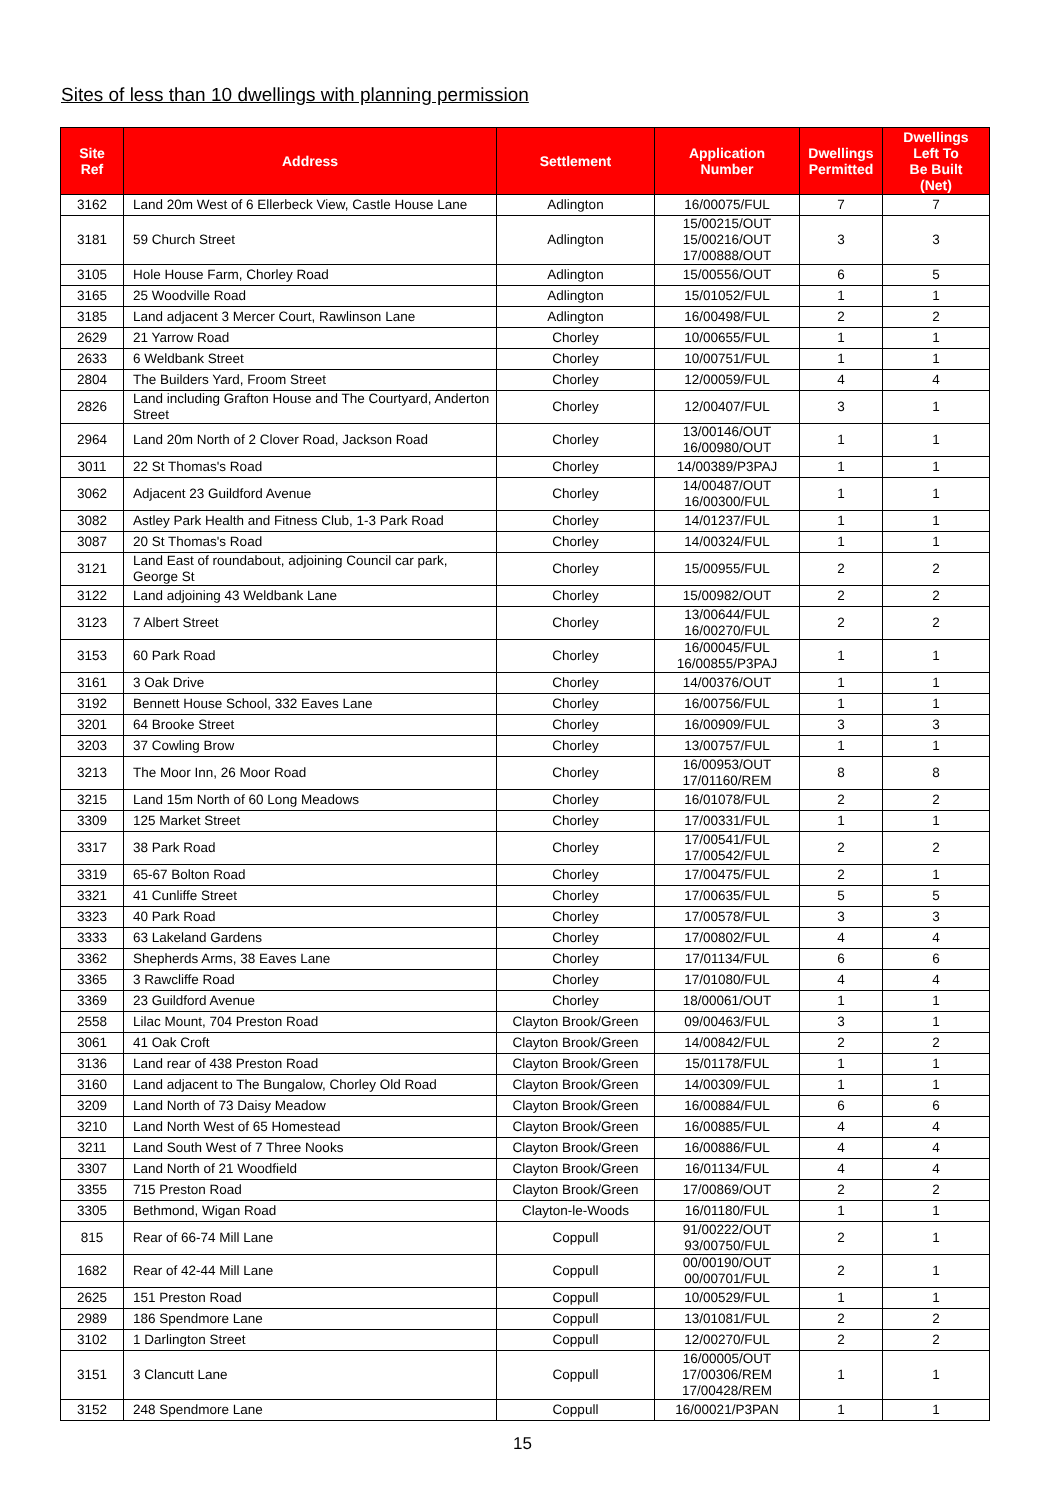Sites of less than 10 dwellings with planning permission
| Site Ref | Address | Settlement | Application Number | Dwellings Permitted | Dwellings Left To Be Built (Net) |
| --- | --- | --- | --- | --- | --- |
| 3162 | Land 20m West of 6 Ellerbeck View, Castle House Lane | Adlington | 16/00075/FUL | 7 | 7 |
| 3181 | 59 Church Street | Adlington | 15/00215/OUT 15/00216/OUT 17/00888/OUT | 3 | 3 |
| 3105 | Hole House Farm, Chorley Road | Adlington | 15/00556/OUT | 6 | 5 |
| 3165 | 25 Woodville Road | Adlington | 15/01052/FUL | 1 | 1 |
| 3185 | Land adjacent 3 Mercer Court, Rawlinson Lane | Adlington | 16/00498/FUL | 2 | 2 |
| 2629 | 21 Yarrow Road | Chorley | 10/00655/FUL | 1 | 1 |
| 2633 | 6 Weldbank Street | Chorley | 10/00751/FUL | 1 | 1 |
| 2804 | The Builders Yard, Froom Street | Chorley | 12/00059/FUL | 4 | 4 |
| 2826 | Land including Grafton House and The Courtyard, Anderton Street | Chorley | 12/00407/FUL | 3 | 1 |
| 2964 | Land 20m North of 2 Clover Road, Jackson Road | Chorley | 13/00146/OUT 16/00980/OUT | 1 | 1 |
| 3011 | 22 St Thomas's Road | Chorley | 14/00389/P3PAJ | 1 | 1 |
| 3062 | Adjacent 23 Guildford Avenue | Chorley | 14/00487/OUT 16/00300/FUL | 1 | 1 |
| 3082 | Astley Park Health and Fitness Club, 1-3 Park Road | Chorley | 14/01237/FUL | 1 | 1 |
| 3087 | 20 St Thomas's Road | Chorley | 14/00324/FUL | 1 | 1 |
| 3121 | Land East of roundabout, adjoining Council car park, George St | Chorley | 15/00955/FUL | 2 | 2 |
| 3122 | Land adjoining 43 Weldbank Lane | Chorley | 15/00982/OUT | 2 | 2 |
| 3123 | 7 Albert Street | Chorley | 13/00644/FUL 16/00270/FUL | 2 | 2 |
| 3153 | 60 Park Road | Chorley | 16/00045/FUL 16/00855/P3PAJ | 1 | 1 |
| 3161 | 3 Oak Drive | Chorley | 14/00376/OUT | 1 | 1 |
| 3192 | Bennett House School, 332 Eaves Lane | Chorley | 16/00756/FUL | 1 | 1 |
| 3201 | 64 Brooke Street | Chorley | 16/00909/FUL | 3 | 3 |
| 3203 | 37 Cowling Brow | Chorley | 13/00757/FUL | 1 | 1 |
| 3213 | The Moor Inn, 26 Moor Road | Chorley | 16/00953/OUT 17/01160/REM | 8 | 8 |
| 3215 | Land 15m North of 60 Long Meadows | Chorley | 16/01078/FUL | 2 | 2 |
| 3309 | 125 Market Street | Chorley | 17/00331/FUL | 1 | 1 |
| 3317 | 38 Park Road | Chorley | 17/00541/FUL 17/00542/FUL | 2 | 2 |
| 3319 | 65-67 Bolton Road | Chorley | 17/00475/FUL | 2 | 1 |
| 3321 | 41 Cunliffe Street | Chorley | 17/00635/FUL | 5 | 5 |
| 3323 | 40 Park Road | Chorley | 17/00578/FUL | 3 | 3 |
| 3333 | 63 Lakeland Gardens | Chorley | 17/00802/FUL | 4 | 4 |
| 3362 | Shepherds Arms, 38 Eaves Lane | Chorley | 17/01134/FUL | 6 | 6 |
| 3365 | 3 Rawcliffe Road | Chorley | 17/01080/FUL | 4 | 4 |
| 3369 | 23 Guildford Avenue | Chorley | 18/00061/OUT | 1 | 1 |
| 2558 | Lilac Mount, 704 Preston Road | Clayton Brook/Green | 09/00463/FUL | 3 | 1 |
| 3061 | 41 Oak Croft | Clayton Brook/Green | 14/00842/FUL | 2 | 2 |
| 3136 | Land rear of 438 Preston Road | Clayton Brook/Green | 15/01178/FUL | 1 | 1 |
| 3160 | Land adjacent to The Bungalow, Chorley Old Road | Clayton Brook/Green | 14/00309/FUL | 1 | 1 |
| 3209 | Land North of 73 Daisy Meadow | Clayton Brook/Green | 16/00884/FUL | 6 | 6 |
| 3210 | Land North West of 65 Homestead | Clayton Brook/Green | 16/00885/FUL | 4 | 4 |
| 3211 | Land South West of 7 Three Nooks | Clayton Brook/Green | 16/00886/FUL | 4 | 4 |
| 3307 | Land North of 21 Woodfield | Clayton Brook/Green | 16/01134/FUL | 4 | 4 |
| 3355 | 715 Preston Road | Clayton Brook/Green | 17/00869/OUT | 2 | 2 |
| 3305 | Bethmond, Wigan Road | Clayton-le-Woods | 16/01180/FUL | 1 | 1 |
| 815 | Rear of 66-74 Mill Lane | Coppull | 91/00222/OUT 93/00750/FUL | 2 | 1 |
| 1682 | Rear of 42-44 Mill Lane | Coppull | 00/00190/OUT 00/00701/FUL | 2 | 1 |
| 2625 | 151 Preston Road | Coppull | 10/00529/FUL | 1 | 1 |
| 2989 | 186 Spendmore Lane | Coppull | 13/01081/FUL | 2 | 2 |
| 3102 | 1 Darlington Street | Coppull | 12/00270/FUL | 2 | 2 |
| 3151 | 3 Clancutt Lane | Coppull | 16/00005/OUT 17/00306/REM 17/00428/REM | 1 | 1 |
| 3152 | 248 Spendmore Lane | Coppull | 16/00021/P3PAN | 1 | 1 |
15